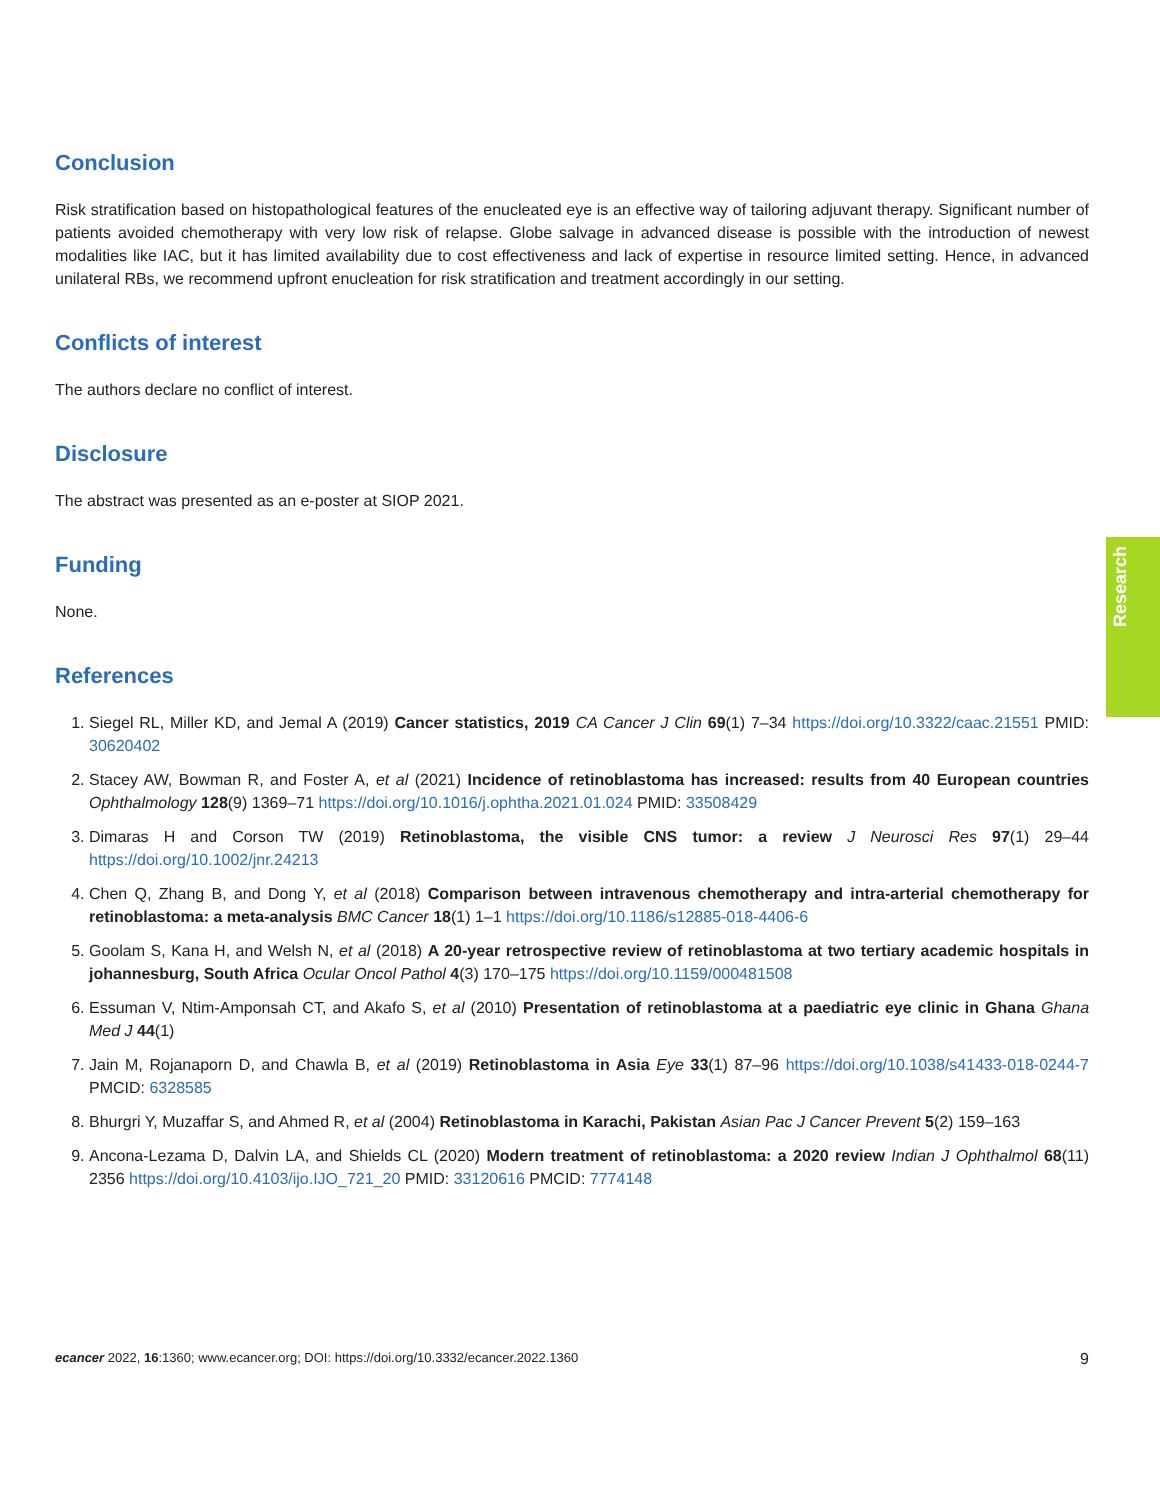Conclusion
Risk stratification based on histopathological features of the enucleated eye is an effective way of tailoring adjuvant therapy. Significant number of patients avoided chemotherapy with very low risk of relapse. Globe salvage in advanced disease is possible with the introduction of newest modalities like IAC, but it has limited availability due to cost effectiveness and lack of expertise in resource limited setting. Hence, in advanced unilateral RBs, we recommend upfront enucleation for risk stratification and treatment accordingly in our setting.
Conflicts of interest
The authors declare no conflict of interest.
Disclosure
The abstract was presented as an e-poster at SIOP 2021.
Funding
None.
References
1. Siegel RL, Miller KD, and Jemal A (2019) Cancer statistics, 2019 CA Cancer J Clin 69(1) 7–34 https://doi.org/10.3322/caac.21551 PMID: 30620402
2. Stacey AW, Bowman R, and Foster A, et al (2021) Incidence of retinoblastoma has increased: results from 40 European countries Ophthalmology 128(9) 1369–71 https://doi.org/10.1016/j.ophtha.2021.01.024 PMID: 33508429
3. Dimaras H and Corson TW (2019) Retinoblastoma, the visible CNS tumor: a review J Neurosci Res 97(1) 29–44 https://doi.org/10.1002/jnr.24213
4. Chen Q, Zhang B, and Dong Y, et al (2018) Comparison between intravenous chemotherapy and intra-arterial chemotherapy for retinoblastoma: a meta-analysis BMC Cancer 18(1) 1–1 https://doi.org/10.1186/s12885-018-4406-6
5. Goolam S, Kana H, and Welsh N, et al (2018) A 20-year retrospective review of retinoblastoma at two tertiary academic hospitals in johannesburg, South Africa Ocular Oncol Pathol 4(3) 170–175 https://doi.org/10.1159/000481508
6. Essuman V, Ntim-Amponsah CT, and Akafo S, et al (2010) Presentation of retinoblastoma at a paediatric eye clinic in Ghana Ghana Med J 44(1)
7. Jain M, Rojanaporn D, and Chawla B, et al (2019) Retinoblastoma in Asia Eye 33(1) 87–96 https://doi.org/10.1038/s41433-018-0244-7 PMCID: 6328585
8. Bhurgri Y, Muzaffar S, and Ahmed R, et al (2004) Retinoblastoma in Karachi, Pakistan Asian Pac J Cancer Prevent 5(2) 159–163
9. Ancona-Lezama D, Dalvin LA, and Shields CL (2020) Modern treatment of retinoblastoma: a 2020 review Indian J Ophthalmol 68(11) 2356 https://doi.org/10.4103/ijo.IJO_721_20 PMID: 33120616 PMCID: 7774148
Research
ecancer 2022, 16:1360; www.ecancer.org; DOI: https://doi.org/10.3332/ecancer.2022.1360
9